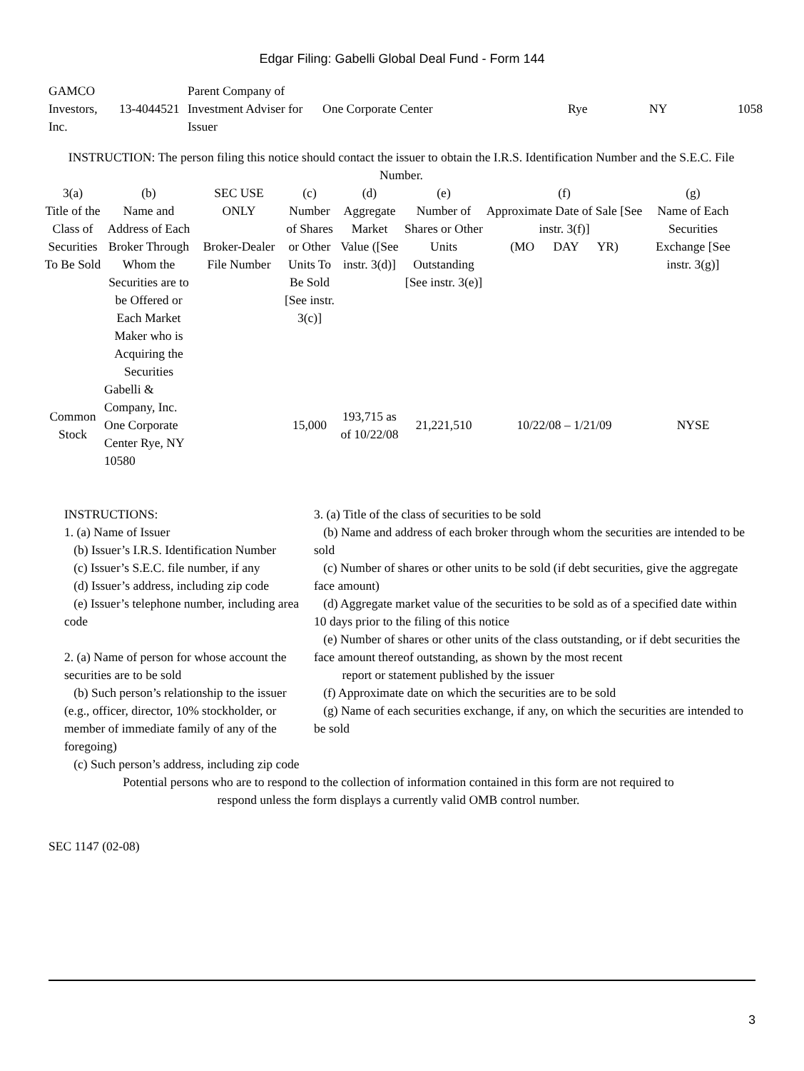Edgar Filing: Gabelli Global Deal Fund - Form 144
| GAMCO Investors, Inc. | 13-4044521 | Parent Company of Investment Adviser for Issuer | One Corporate Center | Rye | NY | 1058 |
INSTRUCTION: The person filing this notice should contact the issuer to obtain the I.R.S. Identification Number and the S.E.C. File Number.
| 3(a) Title of the Class of Securities To Be Sold | (b) Name and Address of Each Broker Through Whom the Securities are to be Offered or Each Market Maker who is Acquiring the Securities | SEC USE ONLY Broker-Dealer File Number | (c) Number of Shares or Other Units To Be Sold [See instr. 3(c)] | (d) Aggregate Market Value ([See instr. 3(d)] | (e) Number of Shares or Other Units Outstanding [See instr. 3(e)] | (f) Approximate Date of Sale [See instr. 3(f)] (MO DAY YR) | (g) Name of Each Securities Exchange [See instr. 3(g)] |
| --- | --- | --- | --- | --- | --- | --- | --- |
| Common Stock | Gabelli & Company, Inc. One Corporate Center Rye, NY 10580 | | 15,000 | 193,715 as of 10/22/08 | 21,221,510 | 10/22/08 – 1/21/09 | NYSE |
INSTRUCTIONS:
1. (a) Name of Issuer
(b) Issuer’s I.R.S. Identification Number
(c) Issuer’s S.E.C. file number, if any
(d) Issuer’s address, including zip code
(e) Issuer’s telephone number, including area code
2. (a) Name of person for whose account the securities are to be sold
(b) Such person’s relationship to the issuer (e.g., officer, director, 10% stockholder, or member of immediate family of any of the foregoing)
(c) Such person’s address, including zip code
3. (a) Title of the class of securities to be sold
(b) Name and address of each broker through whom the securities are intended to be sold
(c) Number of shares or other units to be sold (if debt securities, give the aggregate face amount)
(d) Aggregate market value of the securities to be sold as of a specified date within 10 days prior to the filing of this notice
(e) Number of shares or other units of the class outstanding, or if debt securities the face amount thereof outstanding, as shown by the most recent
report or statement published by the issuer
(f) Approximate date on which the securities are to be sold
(g) Name of each securities exchange, if any, on which the securities are intended to be sold
Potential persons who are to respond to the collection of information contained in this form are not required to respond unless the form displays a currently valid OMB control number.
SEC 1147 (02-08)
3